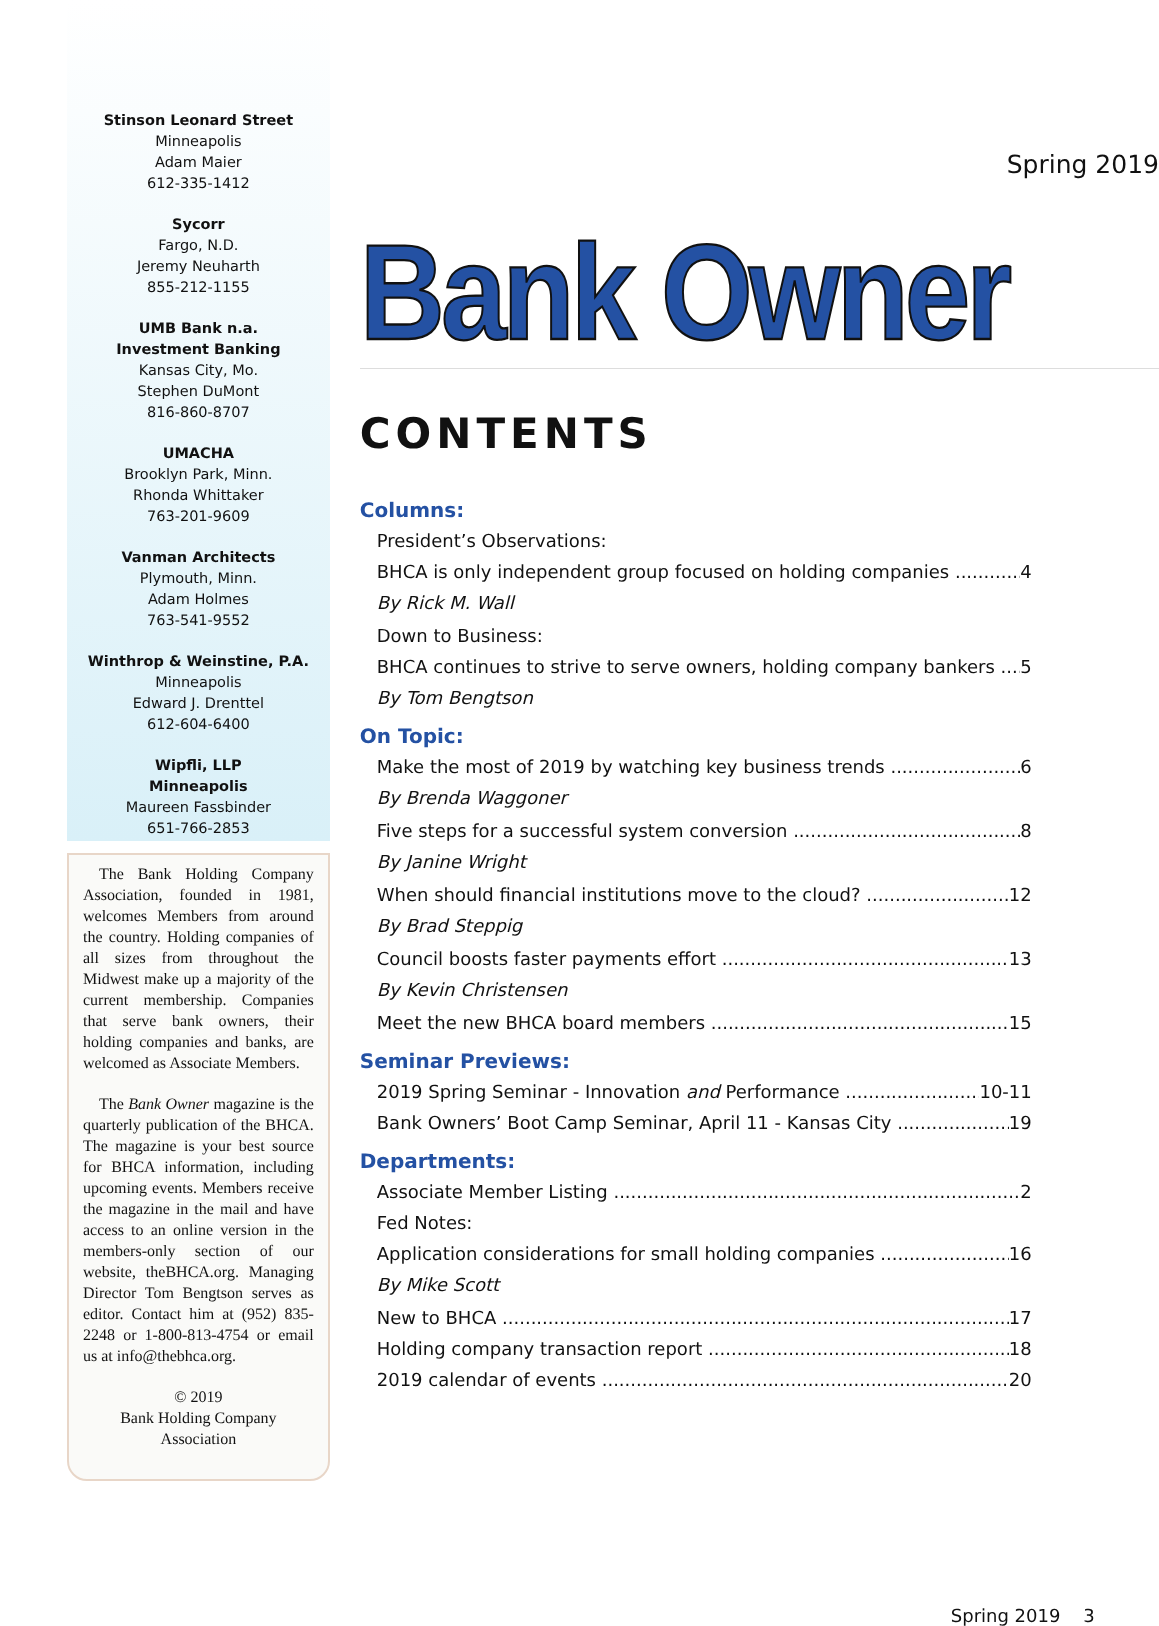Stinson Leonard Street
Minneapolis
Adam Maier
612-335-1412
Sycorr
Fargo, N.D.
Jeremy Neuharth
855-212-1155
UMB Bank n.a.
Investment Banking
Kansas City, Mo.
Stephen DuMont
816-860-8707
UMACHA
Brooklyn Park, Minn.
Rhonda Whittaker
763-201-9609
Vanman Architects
Plymouth, Minn.
Adam Holmes
763-541-9552
Winthrop & Weinstine, P.A.
Minneapolis
Edward J. Drenttel
612-604-6400
Wipfli, LLP
Minneapolis
Maureen Fassbinder
651-766-2853
The Bank Holding Company Association, founded in 1981, welcomes Members from around the country. Holding companies of all sizes from throughout the Midwest make up a majority of the current membership. Companies that serve bank owners, their holding companies and banks, are welcomed as Associate Members.
The Bank Owner magazine is the quarterly publication of the BHCA. The magazine is your best source for BHCA information, including upcoming events. Members receive the magazine in the mail and have access to an online version in the members-only section of our website, theBHCA.org. Managing Director Tom Bengtson serves as editor. Contact him at (952) 835-2248 or 1-800-813-4754 or email us at info@thebhca.org.
© 2019
Bank Holding Company Association
Spring 2019
Bank Owner
CONTENTS
Columns:
President’s Observations:
BHCA is only independent group focused on holding companies 4
By Rick M. Wall
Down to Business:
BHCA continues to strive to serve owners, holding company bankers 5
By Tom Bengtson
On Topic:
Make the most of 2019 by watching key business trends 6
By Brenda Waggoner
Five steps for a successful system conversion 8
By Janine Wright
When should financial institutions move to the cloud? 12
By Brad Steppig
Council boosts faster payments effort 13
By Kevin Christensen
Meet the new BHCA board members 15
Seminar Previews:
2019 Spring Seminar - Innovation and Performance 10-11
Bank Owners’ Boot Camp Seminar, April 11 - Kansas City 19
Departments:
Associate Member Listing 2
Fed Notes:
Application considerations for small holding companies 16
By Mike Scott
New to BHCA 17
Holding company transaction report 18
2019 calendar of events 20
Spring 2019 3